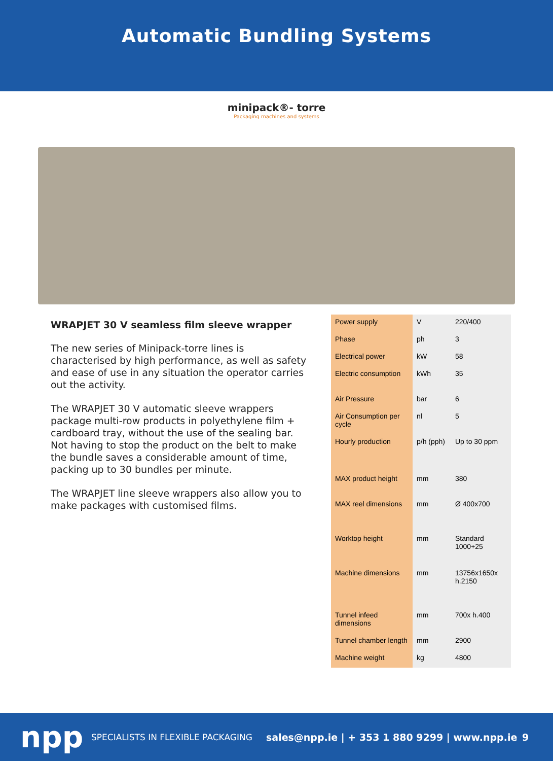Automatic Bundling Systems
minipack®- torre
Packaging machines and systems
WRAPJET 30 V seamless film sleeve wrapper
The new series of Minipack-torre lines is characterised by high performance, as well as safety and ease of use in any situation the operator carries out the activity.
The WRAPJET 30 V automatic sleeve wrappers package multi-row products in polyethylene film + cardboard tray, without the use of the sealing bar. Not having to stop the product on the belt to make the bundle saves a considerable amount of time, packing up to 30 bundles per minute.
The WRAPJET line sleeve wrappers also allow you to make packages with customised films.
| Power supply | V | 220/400 |
| Phase | ph | 3 |
| Electrical power | kW | 58 |
| Electric consumption | kWh | 35 |
| Air Pressure | bar | 6 |
| Air Consumption per cycle | nl | 5 |
| Hourly production | p/h (pph) | Up to 30 ppm |
| MAX product height | mm | 380 |
| MAX reel dimensions | mm | Ø 400x700 |
| Worktop height | mm | Standard 1000+25 |
| Machine dimensions | mm | 13756x1650x h.2150 |
| Tunnel infeed dimensions | mm | 700x h.400 |
| Tunnel chamber length | mm | 2900 |
| Machine weight | kg | 4800 |
npp
SPECIALISTS IN FLEXIBLE PACKAGING sales@npp.ie | + 353 1 880 9299 | www.npp.ie 9